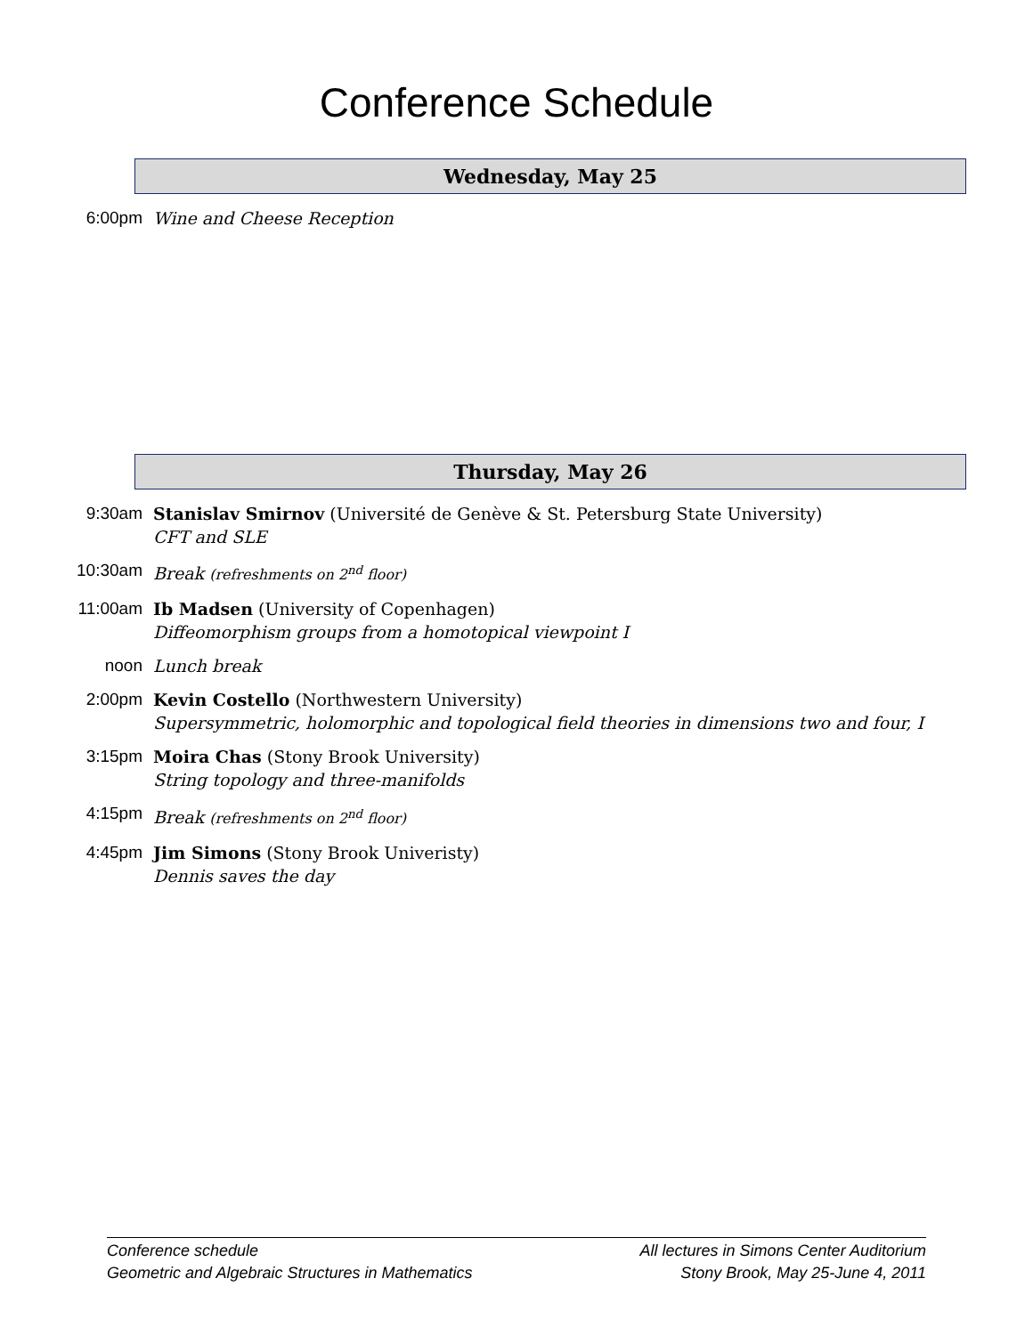Conference Schedule
Wednesday, May 25
6:00pm Wine and Cheese Reception
Thursday, May 26
9:30am Stanislav Smirnov (Université de Genève & St. Petersburg State University)
CFT and SLE
10:30am Break (refreshments on 2<sup>nd</sup> floor)
11:00am Ib Madsen (University of Copenhagen)
Diffeomorphism groups from a homotopical viewpoint I
noon Lunch break
2:00pm Kevin Costello (Northwestern University)
Supersymmetric, holomorphic and topological field theories in dimensions two and four, I
3:15pm Moira Chas (Stony Brook University)
String topology and three-manifolds
4:15pm Break (refreshments on 2<sup>nd</sup> floor)
4:45pm Jim Simons (Stony Brook Univeristy)
Dennis saves the day
Conference schedule
Geometric and Algebraic Structures in Mathematics
All lectures in Simons Center Auditorium
Stony Brook, May 25-June 4, 2011